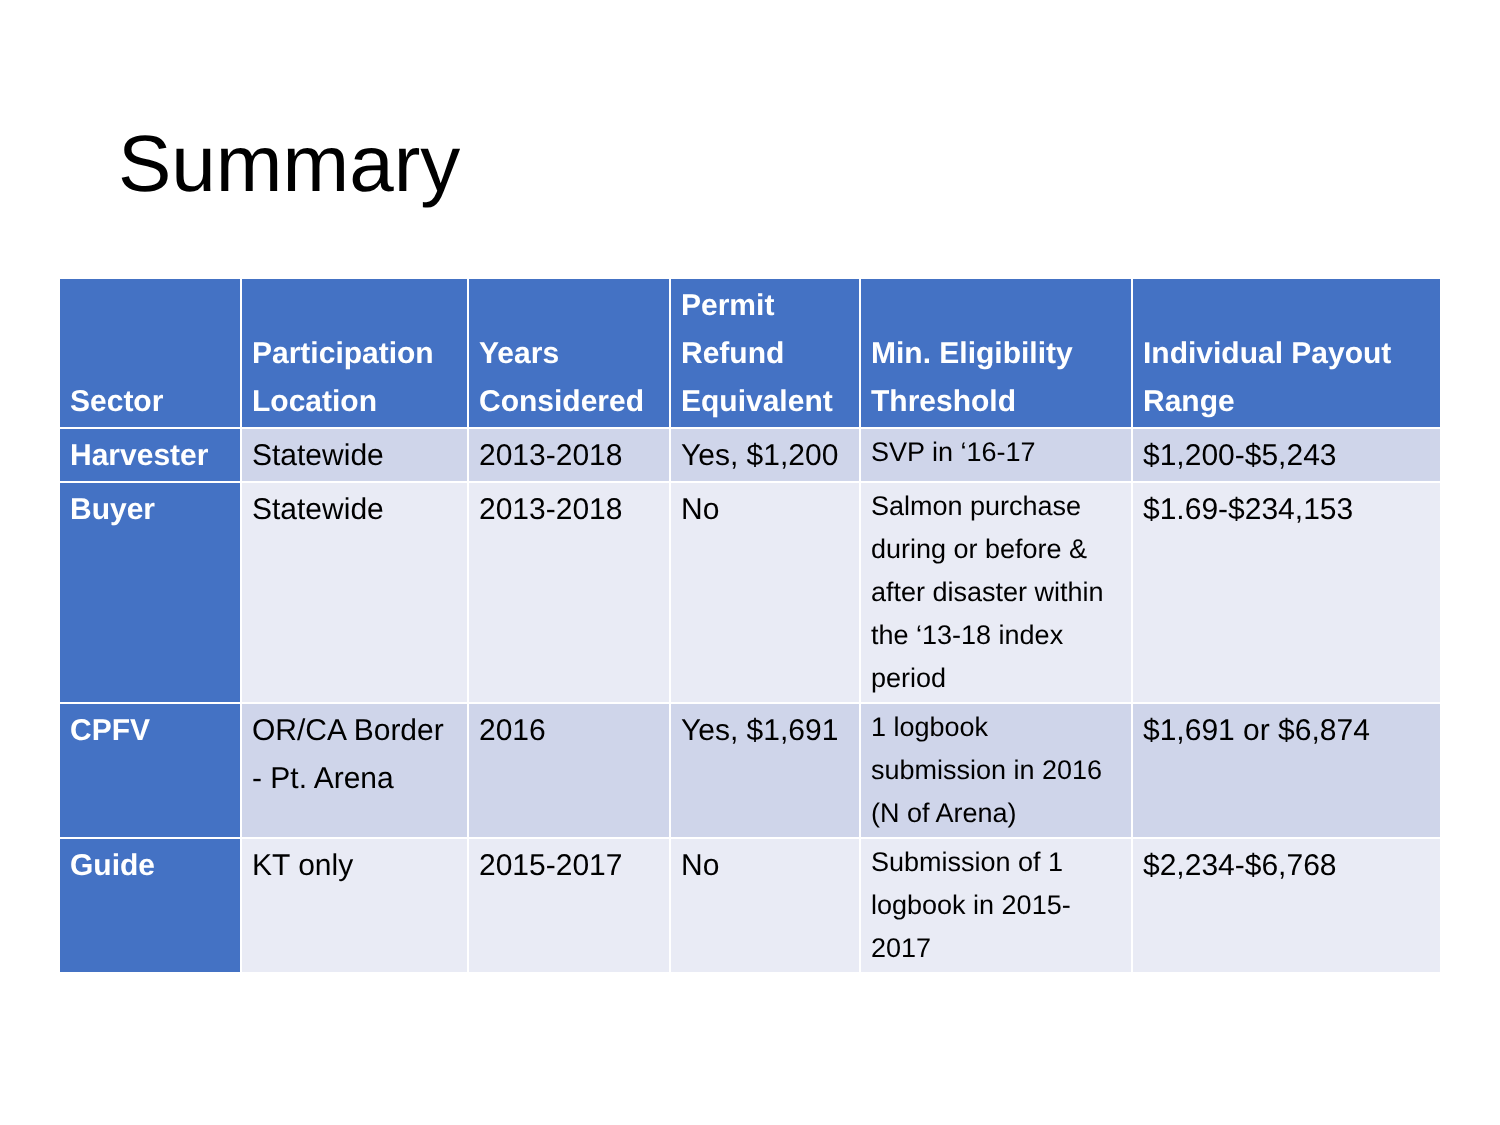Summary
| Sector | Participation Location | Years Considered | Permit Refund Equivalent | Min. Eligibility Threshold | Individual Payout Range |
| --- | --- | --- | --- | --- | --- |
| Harvester | Statewide | 2013-2018 | Yes, $1,200 | SVP in ‘16-17 | $1,200-$5,243 |
| Buyer | Statewide | 2013-2018 | No | Salmon purchase during or before & after disaster within the ‘13-18 index period | $1.69-$234,153 |
| CPFV | OR/CA Border - Pt. Arena | 2016 | Yes, $1,691 | 1 logbook submission in 2016 (N of Arena) | $1,691 or $6,874 |
| Guide | KT only | 2015-2017 | No | Submission of 1 logbook in 2015-2017 | $2,234-$6,768 |